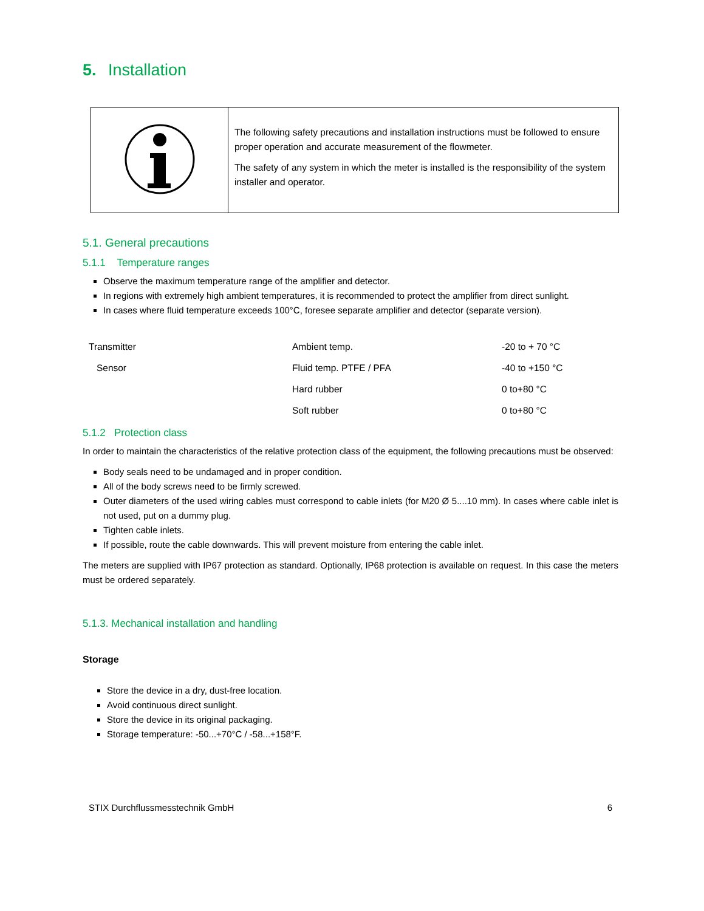5. Installation
| | The following safety precautions and installation instructions must be followed to ensure proper operation and accurate measurement of the flowmeter. The safety of any system in which the meter is installed is the responsibility of the system installer and operator. |
5.1. General precautions
5.1.1 Temperature ranges
Observe the maximum temperature range of the amplifier and detector.
In regions with extremely high ambient temperatures, it is recommended to protect the amplifier from direct sunlight.
In cases where fluid temperature exceeds 100°C, foresee separate amplifier and detector (separate version).
| Transmitter | Ambient temp. | -20 to + 70 °C |
| Sensor | Fluid temp. PTFE / PFA | -40 to +150 °C |
| | Hard rubber | 0 to+80 °C |
| | Soft rubber | 0 to+80 °C |
5.1.2 Protection class
In order to maintain the characteristics of the relative protection class of the equipment, the following precautions must be observed:
Body seals need to be undamaged and in proper condition.
All of the body screws need to be firmly screwed.
Outer diameters of the used wiring cables must correspond to cable inlets (for M20 Ø 5....10 mm). In cases where cable inlet is not used, put on a dummy plug.
Tighten cable inlets.
If possible, route the cable downwards. This will prevent moisture from entering the cable inlet.
The meters are supplied with IP67 protection as standard. Optionally, IP68 protection is available on request. In this case the meters must be ordered separately.
5.1.3. Mechanical installation and handling
Storage
Store the device in a dry, dust-free location.
Avoid continuous direct sunlight.
Store the device in its original packaging.
Storage temperature: -50...+70°C / -58...+158°F.
STIX Durchflussmesstechnik GmbH 6